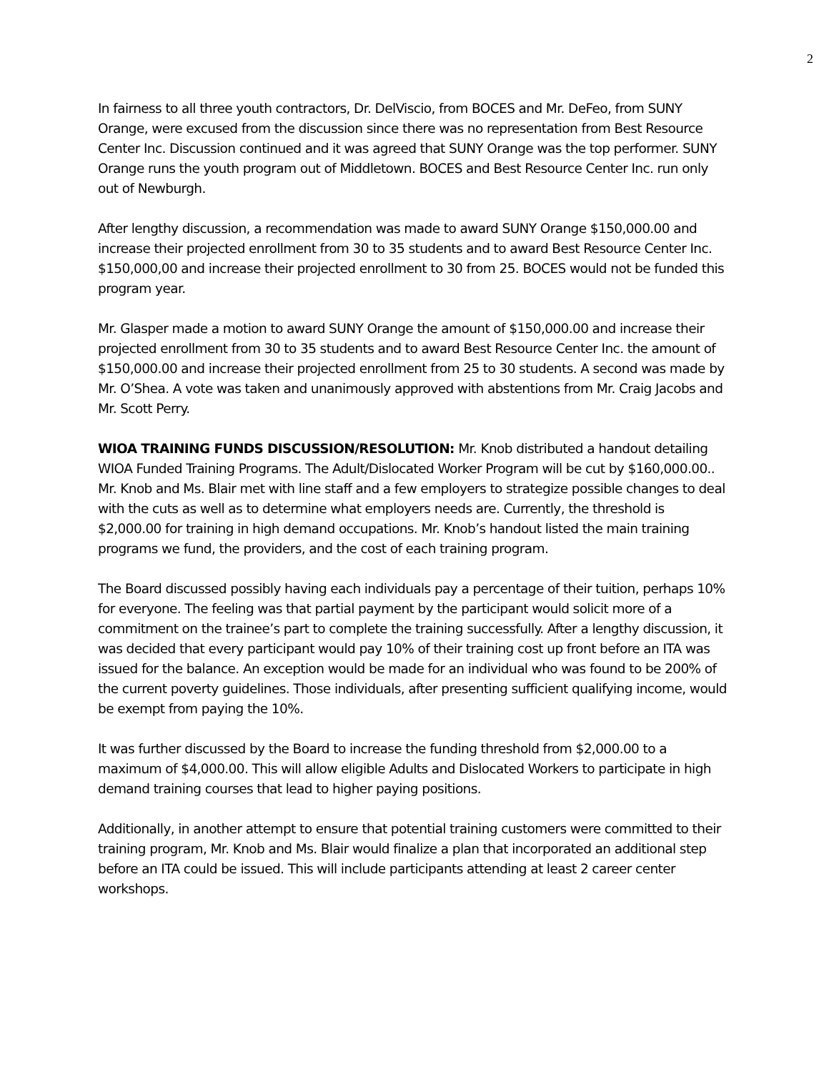2
In fairness to all three youth contractors, Dr. DelViscio, from BOCES and Mr. DeFeo, from SUNY Orange, were excused from the discussion since there was no representation from Best Resource Center Inc. Discussion continued and it was agreed that SUNY Orange was the top performer. SUNY Orange runs the youth program out of Middletown. BOCES and Best Resource Center Inc. run only out of Newburgh.
After lengthy discussion, a recommendation was made to award SUNY Orange $150,000.00 and increase their projected enrollment from 30 to 35 students and to award Best Resource Center Inc. $150,000,00 and increase their projected enrollment to 30 from 25. BOCES would not be funded this program year.
Mr. Glasper made a motion to award SUNY Orange the amount of $150,000.00 and increase their projected enrollment from 30 to 35 students and to award Best Resource Center Inc. the amount of $150,000.00 and increase their projected enrollment from 25 to 30 students. A second was made by Mr. O’Shea. A vote was taken and unanimously approved with abstentions from Mr. Craig Jacobs and Mr. Scott Perry.
WIOA TRAINING FUNDS DISCUSSION/RESOLUTION: Mr. Knob distributed a handout detailing WIOA Funded Training Programs. The Adult/Dislocated Worker Program will be cut by $160,000.00.. Mr. Knob and Ms. Blair met with line staff and a few employers to strategize possible changes to deal with the cuts as well as to determine what employers needs are. Currently, the threshold is $2,000.00 for training in high demand occupations. Mr. Knob’s handout listed the main training programs we fund, the providers, and the cost of each training program.
The Board discussed possibly having each individuals pay a percentage of their tuition, perhaps 10% for everyone. The feeling was that partial payment by the participant would solicit more of a commitment on the trainee’s part to complete the training successfully. After a lengthy discussion, it was decided that every participant would pay 10% of their training cost up front before an ITA was issued for the balance. An exception would be made for an individual who was found to be 200% of the current poverty guidelines. Those individuals, after presenting sufficient qualifying income, would be exempt from paying the 10%.
It was further discussed by the Board to increase the funding threshold from $2,000.00 to a maximum of $4,000.00. This will allow eligible Adults and Dislocated Workers to participate in high demand training courses that lead to higher paying positions.
Additionally, in another attempt to ensure that potential training customers were committed to their training program, Mr. Knob and Ms. Blair would finalize a plan that incorporated an additional step before an ITA could be issued. This will include participants attending at least 2 career center workshops.